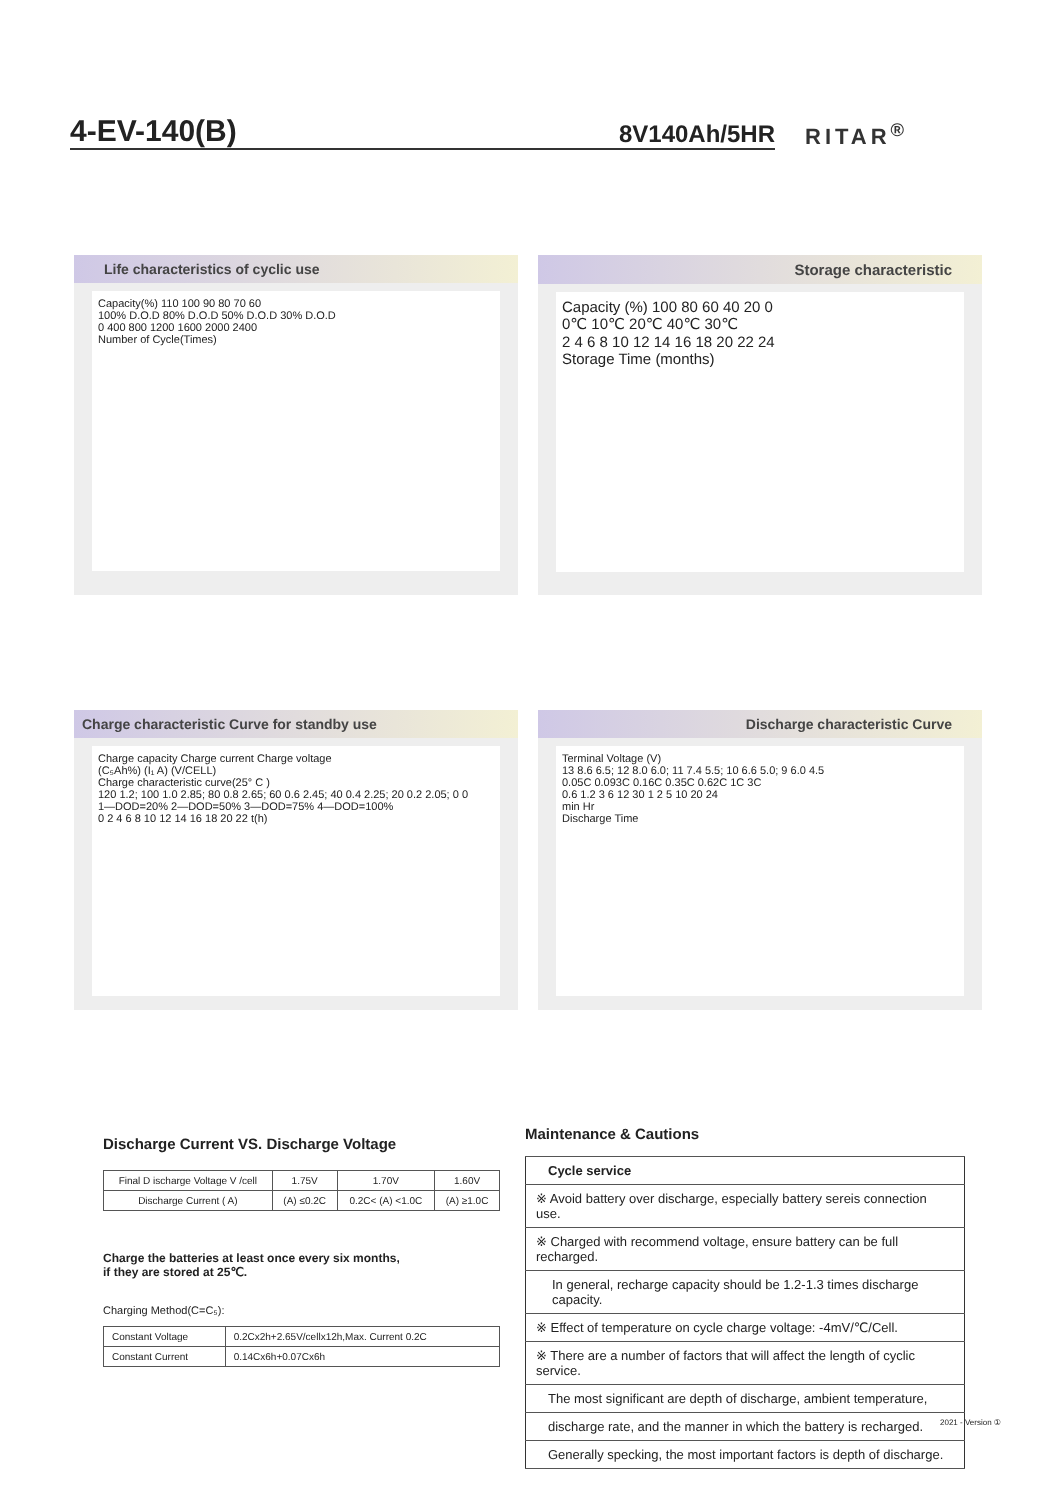4-EV-140(B)
8V140Ah/5HR
RITAR<sup>®</sup>
Life characteristics of cyclic use
Capacity(%) 110 100 90 80 70 60
100% D.O.D 80% D.O.D 50% D.O.D 30% D.O.D
0 400 800 1200 1600 2000 2400
Number of Cycle(Times)
Storage characteristic
Capacity (%) 100 80 60 40 20 0
0℃ 10℃ 20℃ 40℃ 30℃
2 4 6 8 10 12 14 16 18 20 22 24
Storage Time (months)
Charge characteristic Curve for standby use
Charge capacity Charge current Charge voltage
(C₅Ah%) (I₁ A) (V/CELL)
Charge characteristic curve(25° C )
120 1.2; 100 1.0 2.85; 80 0.8 2.65; 60 0.6 2.45; 40 0.4 2.25; 20 0.2 2.05; 0 0
1—DOD=20% 2—DOD=50% 3—DOD=75% 4—DOD=100%
0 2 4 6 8 10 12 14 16 18 20 22 t(h)
Discharge characteristic Curve
Terminal Voltage (V)
13 8.6 6.5; 12 8.0 6.0; 11 7.4 5.5; 10 6.6 5.0; 9 6.0 4.5
0.05C 0.093C 0.16C 0.35C 0.62C 1C 3C
0.6 1.2 3 6 12 30 1 2 5 10 20 24
min Hr
Discharge Time
Discharge Current VS. Discharge Voltage
| Final D ischarge Voltage V /cell | 1.75V | 1.70V | 1.60V |
| Discharge Current ( A) | (A) ≤0.2C | 0.2C< (A) <1.0C | (A) ≥1.0C |
Charge the batteries at least once every six months,
if they are stored at 25℃.
Charging Method(C=C₅):
| Constant Voltage | 0.2Cx2h+2.65V/cellx12h,Max. Current 0.2C |
| Constant Current | 0.14Cx6h+0.07Cx6h |
Maintenance & Cautions
| Cycle service |
| ※ Avoid battery over discharge, especially battery sereis connection use. |
| ※ Charged with recommend voltage, ensure battery can be full recharged. |
| In general, recharge capacity should be 1.2-1.3 times discharge capacity. |
| ※ Effect of temperature on cycle charge voltage: -4mV/℃/Cell. |
| ※ There are a number of factors that will affect the length of cyclic service. |
| The most significant are depth of discharge, ambient temperature, |
| discharge rate, and the manner in which the battery is recharged. |
| Generally specking, the most important factors is depth of discharge. |
2021 - Version ①